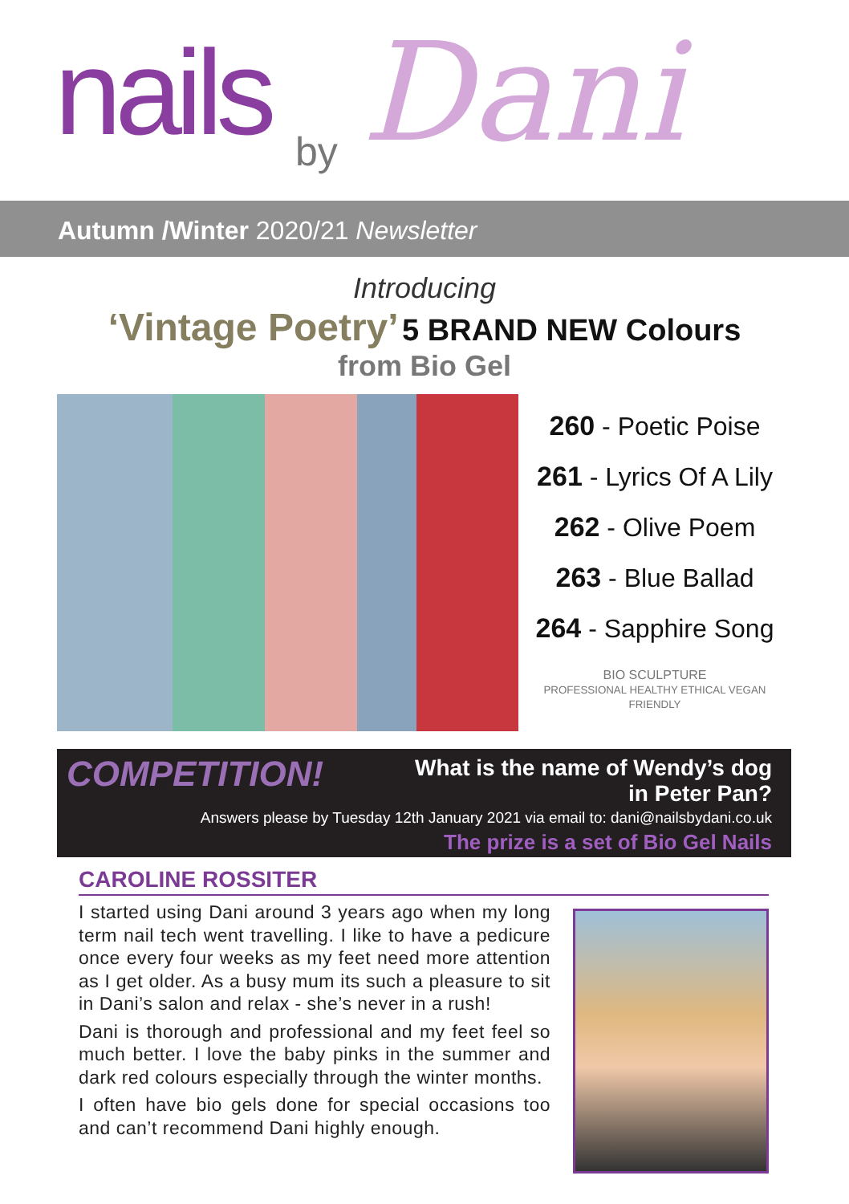nails by Dani
Autumn /Winter 2020/21 Newsletter
Introducing
‘Vintage Poetry’ 5 BRAND NEW Colours
from Bio Gel
260 - Poetic Poise
261 - Lyrics Of A Lily
262 - Olive Poem
263 - Blue Ballad
264 - Sapphire Song
BIO SCULPTURE
PROFESSIONAL HEALTHY ETHICAL VEGAN FRIENDLY
COMPETITION!
What is the name of Wendy’s dog
in Peter Pan?
Answers please by Tuesday 12th January 2021 via email to: dani@nailsbydani.co.uk
The prize is a set of Bio Gel Nails
CAROLINE ROSSITER
I started using Dani around 3 years ago when my long term nail tech went travelling. I like to have a pedicure once every four weeks as my feet need more attention as I get older. As a busy mum its such a pleasure to sit in Dani’s salon and relax - she’s never in a rush!
Dani is thorough and professional and my feet feel so much better. I love the baby pinks in the summer and dark red colours especially through the winter months.
I often have bio gels done for special occasions too and can’t recommend Dani highly enough.